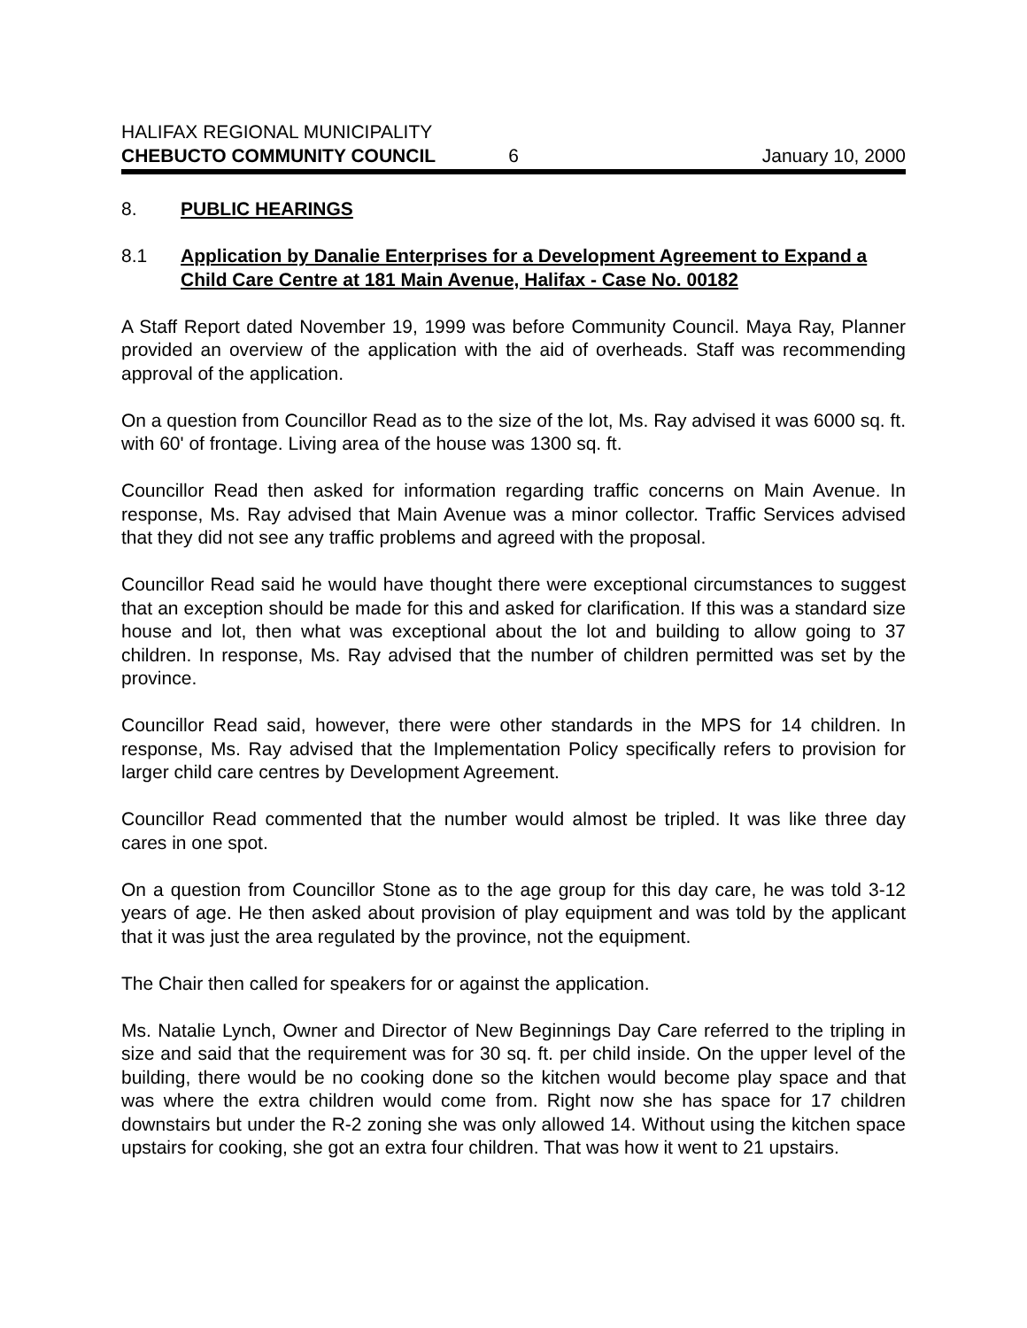HALIFAX REGIONAL MUNICIPALITY
CHEBUCTO COMMUNITY COUNCIL 6 January 10, 2000
8. PUBLIC HEARINGS
8.1 Application by Danalie Enterprises for a Development Agreement to Expand a Child Care Centre at 181 Main Avenue, Halifax - Case No. 00182
A Staff Report dated November 19, 1999 was before Community Council. Maya Ray, Planner provided an overview of the application with the aid of overheads. Staff was recommending approval of the application.
On a question from Councillor Read as to the size of the lot, Ms. Ray advised it was 6000 sq. ft. with 60' of frontage. Living area of the house was 1300 sq. ft.
Councillor Read then asked for information regarding traffic concerns on Main Avenue. In response, Ms. Ray advised that Main Avenue was a minor collector. Traffic Services advised that they did not see any traffic problems and agreed with the proposal.
Councillor Read said he would have thought there were exceptional circumstances to suggest that an exception should be made for this and asked for clarification. If this was a standard size house and lot, then what was exceptional about the lot and building to allow going to 37 children. In response, Ms. Ray advised that the number of children permitted was set by the province.
Councillor Read said, however, there were other standards in the MPS for 14 children. In response, Ms. Ray advised that the Implementation Policy specifically refers to provision for larger child care centres by Development Agreement.
Councillor Read commented that the number would almost be tripled. It was like three day cares in one spot.
On a question from Councillor Stone as to the age group for this day care, he was told 3-12 years of age. He then asked about provision of play equipment and was told by the applicant that it was just the area regulated by the province, not the equipment.
The Chair then called for speakers for or against the application.
Ms. Natalie Lynch, Owner and Director of New Beginnings Day Care referred to the tripling in size and said that the requirement was for 30 sq. ft. per child inside. On the upper level of the building, there would be no cooking done so the kitchen would become play space and that was where the extra children would come from. Right now she has space for 17 children downstairs but under the R-2 zoning she was only allowed 14. Without using the kitchen space upstairs for cooking, she got an extra four children. That was how it went to 21 upstairs.